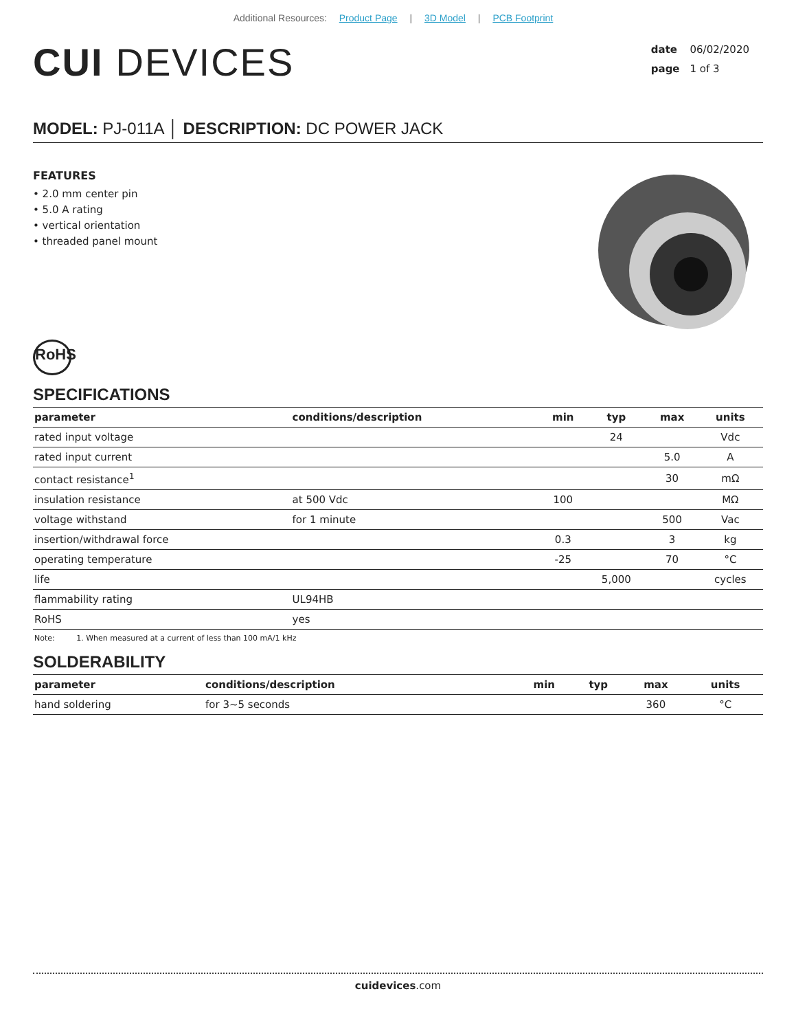Additional Resources: Product Page | 3D Model | PCB Footprint
CUI DEVICES
date 06/02/2020
page 1 of 3
MODEL: PJ-011A │ DESCRIPTION: DC POWER JACK
FEATURES
• 2.0 mm center pin
• 5.0 A rating
• vertical orientation
• threaded panel mount
RoHS
SPECIFICATIONS
| parameter | conditions/description | min | typ | max | units |
| --- | --- | --- | --- | --- | --- |
| rated input voltage | | | 24 | | Vdc |
| rated input current | | | | 5.0 | A |
| contact resistance<sup>1</sup> | | | | 30 | mΩ |
| insulation resistance | at 500 Vdc | 100 | | | MΩ |
| voltage withstand | for 1 minute | | | 500 | Vac |
| insertion/withdrawal force | | 0.3 | | 3 | kg |
| operating temperature | | -25 | | 70 | °C |
| life | | | 5,000 | | cycles |
| flammability rating | UL94HB | | | | |
| RoHS | yes | | | | |
Note: 1. When measured at a current of less than 100 mA/1 kHz
SOLDERABILITY
| parameter | conditions/description | min | typ | max | units |
| --- | --- | --- | --- | --- | --- |
| hand soldering | for 3~5 seconds | | | 360 | °C |
cuidevices.com